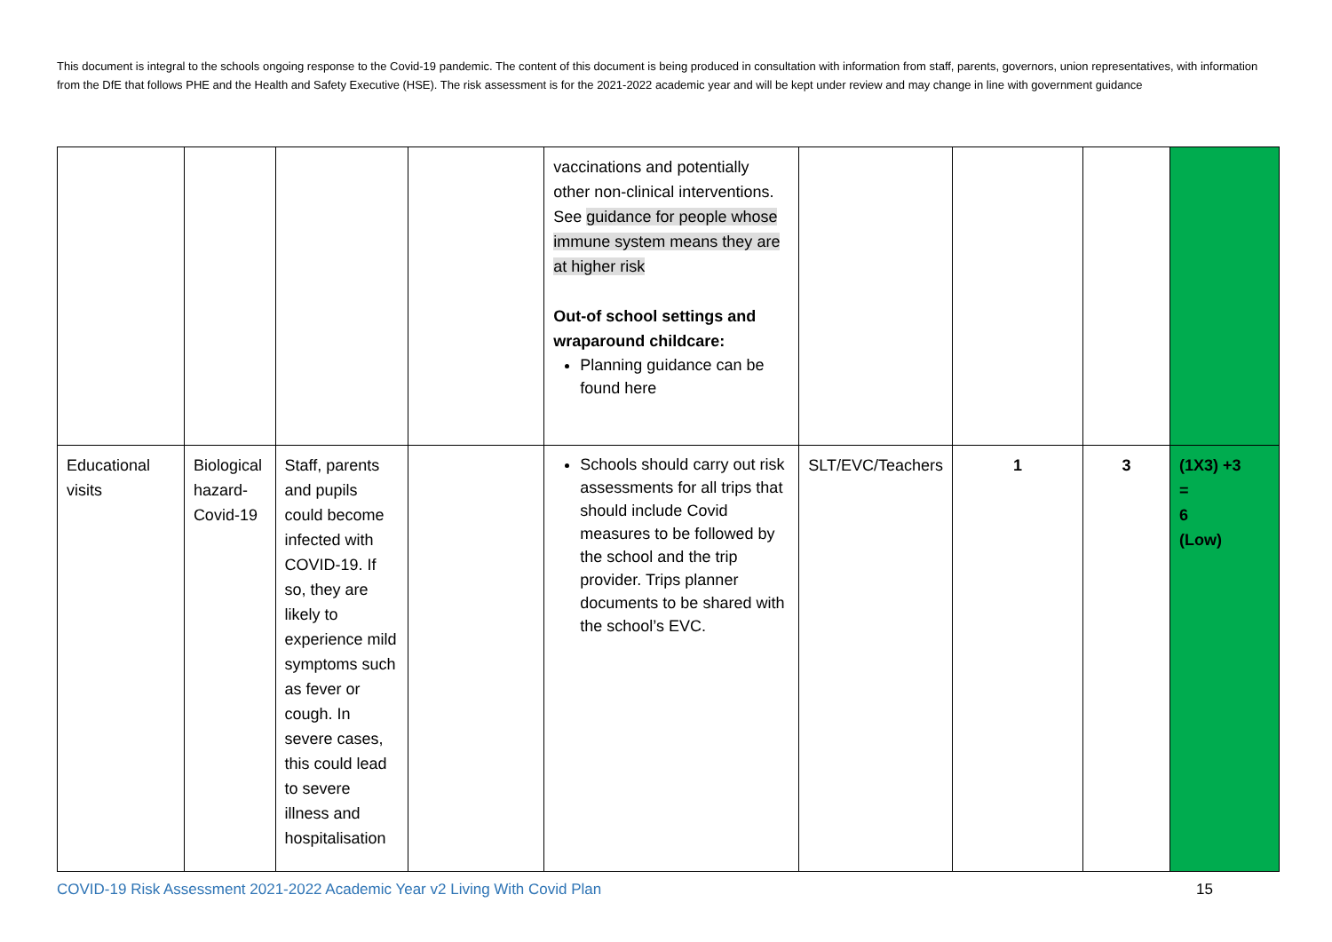This document is integral to the schools ongoing response to the Covid-19 pandemic. The content of this document is being produced in consultation with information from staff, parents, governors, union representatives, with information from the DfE that follows PHE and the Health and Safety Executive (HSE). The risk assessment is for the 2021-2022 academic year and will be kept under review and may change in line with government guidance
| | | | | vaccinations and potentially other non-clinical interventions. See guidance for people whose immune system means they are at higher risk Out-of school settings and wraparound childcare: Planning guidance can be found here | | | | |
| Educational visits | Biological hazard- Covid-19 | Staff, parents and pupils could become infected with COVID-19. If so, they are likely to experience mild symptoms such as fever or cough. In severe cases, this could lead to severe illness and hospitalisation | | Schools should carry out risk assessments for all trips that should include Covid measures to be followed by the school and the trip provider. Trips planner documents to be shared with the school’s EVC. | SLT/EVC/Teachers | 1 | 3 | (1X3) +3 = 6 (Low) |
COVID-19 Risk Assessment 2021-2022 Academic Year v2 Living With Covid Plan 15